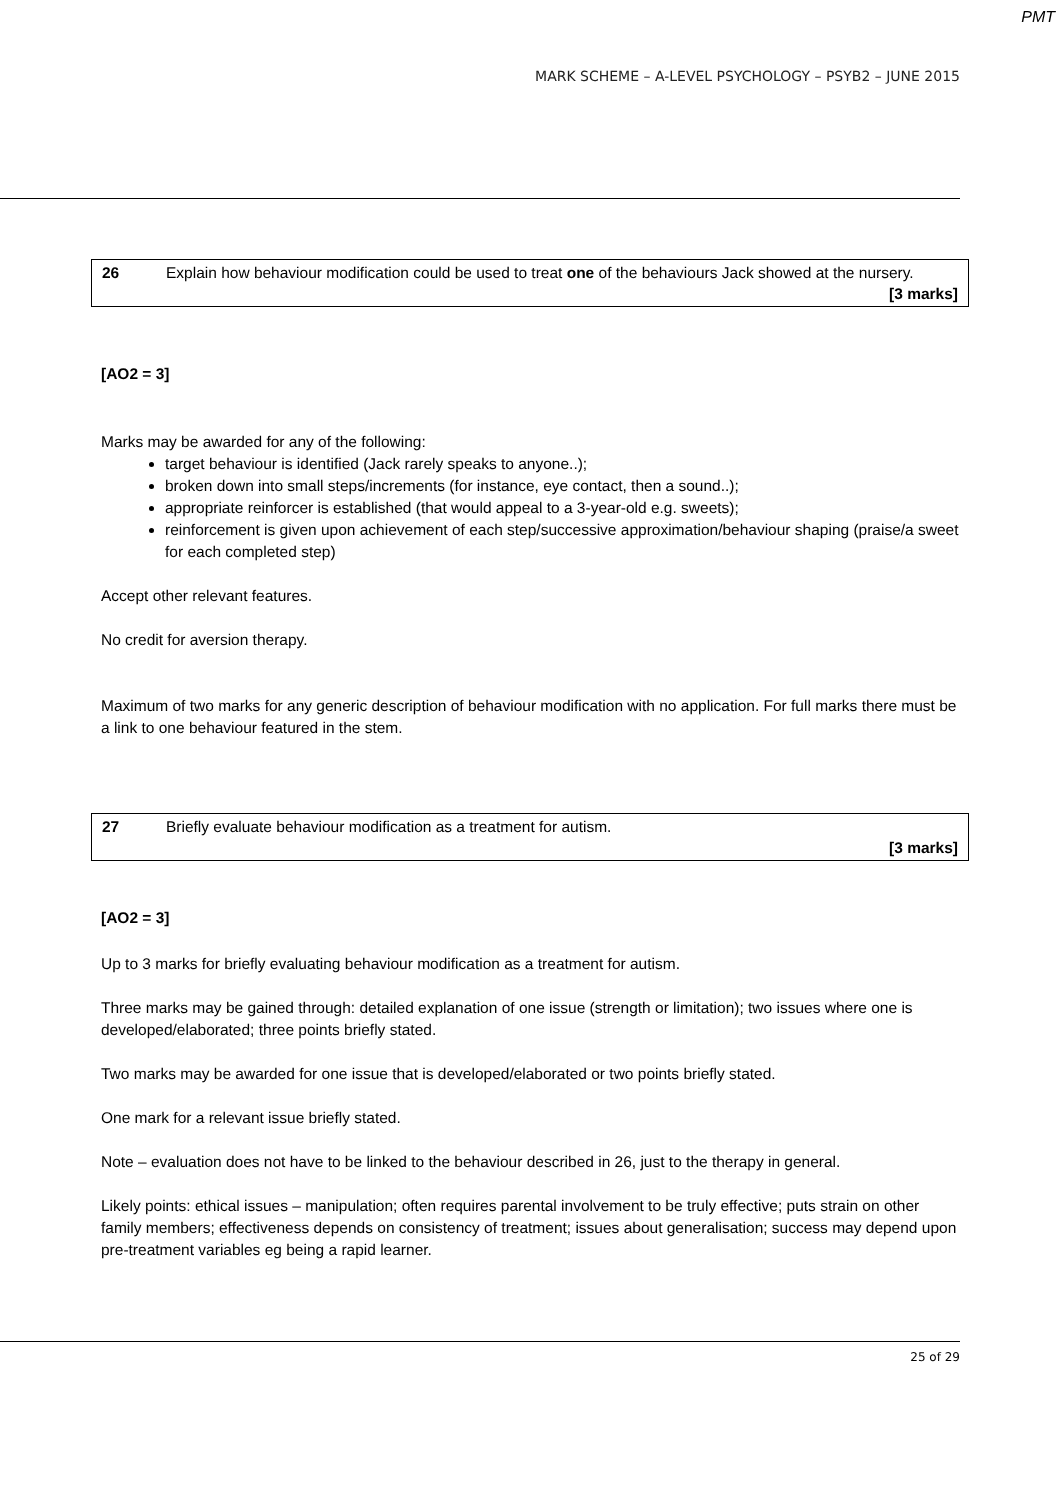PMT
MARK SCHEME – A-LEVEL PSYCHOLOGY – PSYB2 – JUNE 2015
| 26 | Explain how behaviour modification could be used to treat one of the behaviours Jack showed at the nursery. [3 marks] |
[AO2 = 3]
Marks may be awarded for any of the following:
target behaviour is identified (Jack rarely speaks to anyone..);
broken down into small steps/increments (for instance, eye contact, then a sound..);
appropriate reinforcer is established (that would appeal to a 3-year-old e.g. sweets);
reinforcement is given upon achievement of each step/successive approximation/behaviour shaping (praise/a sweet for each completed step)
Accept other relevant features.
No credit for aversion therapy.
Maximum of two marks for any generic description of behaviour modification with no application. For full marks there must be a link to one behaviour featured in the stem.
| 27 | Briefly evaluate behaviour modification as a treatment for autism. [3 marks] |
[AO2 = 3]
Up to 3 marks for briefly evaluating behaviour modification as a treatment for autism.
Three marks may be gained through: detailed explanation of one issue (strength or limitation); two issues where one is developed/elaborated; three points briefly stated.
Two marks may be awarded for one issue that is developed/elaborated or two points briefly stated.
One mark for a relevant issue briefly stated.
Note – evaluation does not have to be linked to the behaviour described in 26, just to the therapy in general.
Likely points: ethical issues – manipulation; often requires parental involvement to be truly effective; puts strain on other family members; effectiveness depends on consistency of treatment; issues about generalisation; success may depend upon pre-treatment variables eg being a rapid learner.
25 of 29